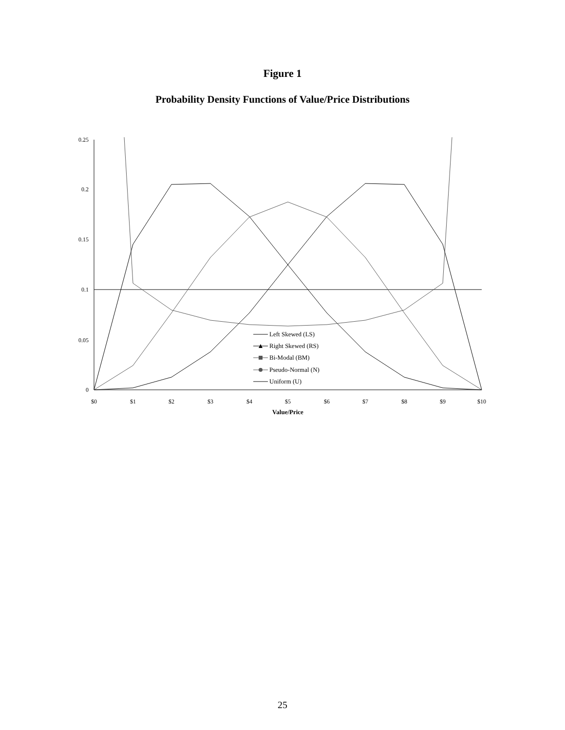Figure 1
Probability Density Functions of Value/Price Distributions
0.25
0.2
0.15
0.1
0.05
0
$0
$1
$2
$3
$4
$5
$6
$7
$8
$9
$10
Value/Price
Left Skewed (LS)
Right Skewed (RS)
Bi-Modal (BM)
Pseudo-Normal (N)
Uniform (U)
25